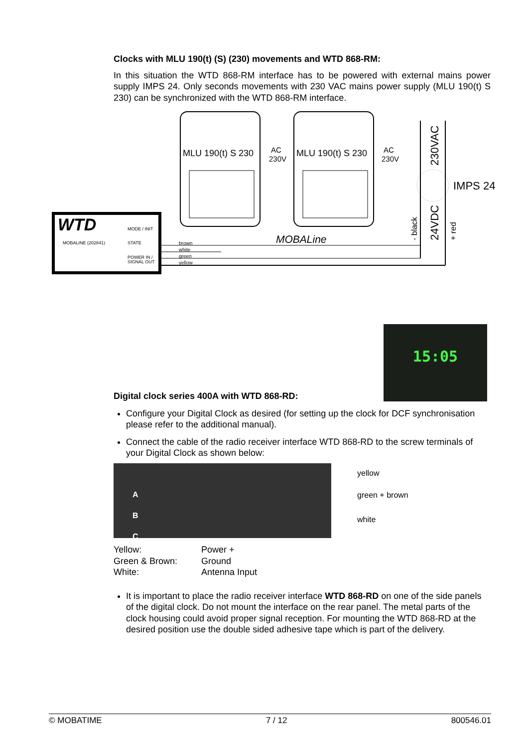Clocks with MLU 190(t) (S) (230) movements and WTD 868-RM:
In this situation the WTD 868-RM interface has to be powered with external mains power supply IMPS 24. Only seconds movements with 230 VAC mains power supply (MLU 190(t) S 230) can be synchronized with the WTD 868-RM interface.
WTD
MOBALINE (202841)
MODE / INIT
STATE
POWER IN /
SIGNAL OUT
MLU 190(t) S 230
MLU 190(t) S 230
AC
230V
AC
230V
MOBALine
brown
white
green
yellow
IMPS 24
230VAC
24VDC
- black
+ red
15:05
Digital clock series 400A with WTD 868-RD:
Configure your Digital Clock as desired (for setting up the clock for DCF synchronisation please refer to the additional manual).
Connect the cable of the radio receiver interface WTD 868-RD to the screw terminals of your Digital Clock as shown below:
A
B
C
yellow
green + brown
white
Yellow: Power + Green & Brown: Ground White: Antenna Input
It is important to place the radio receiver interface WTD 868-RD on one of the side panels of the digital clock. Do not mount the interface on the rear panel. The metal parts of the clock housing could avoid proper signal reception. For mounting the WTD 868-RD at the desired position use the double sided adhesive tape which is part of the delivery.
© MOBATIME 7 / 12 800546.01